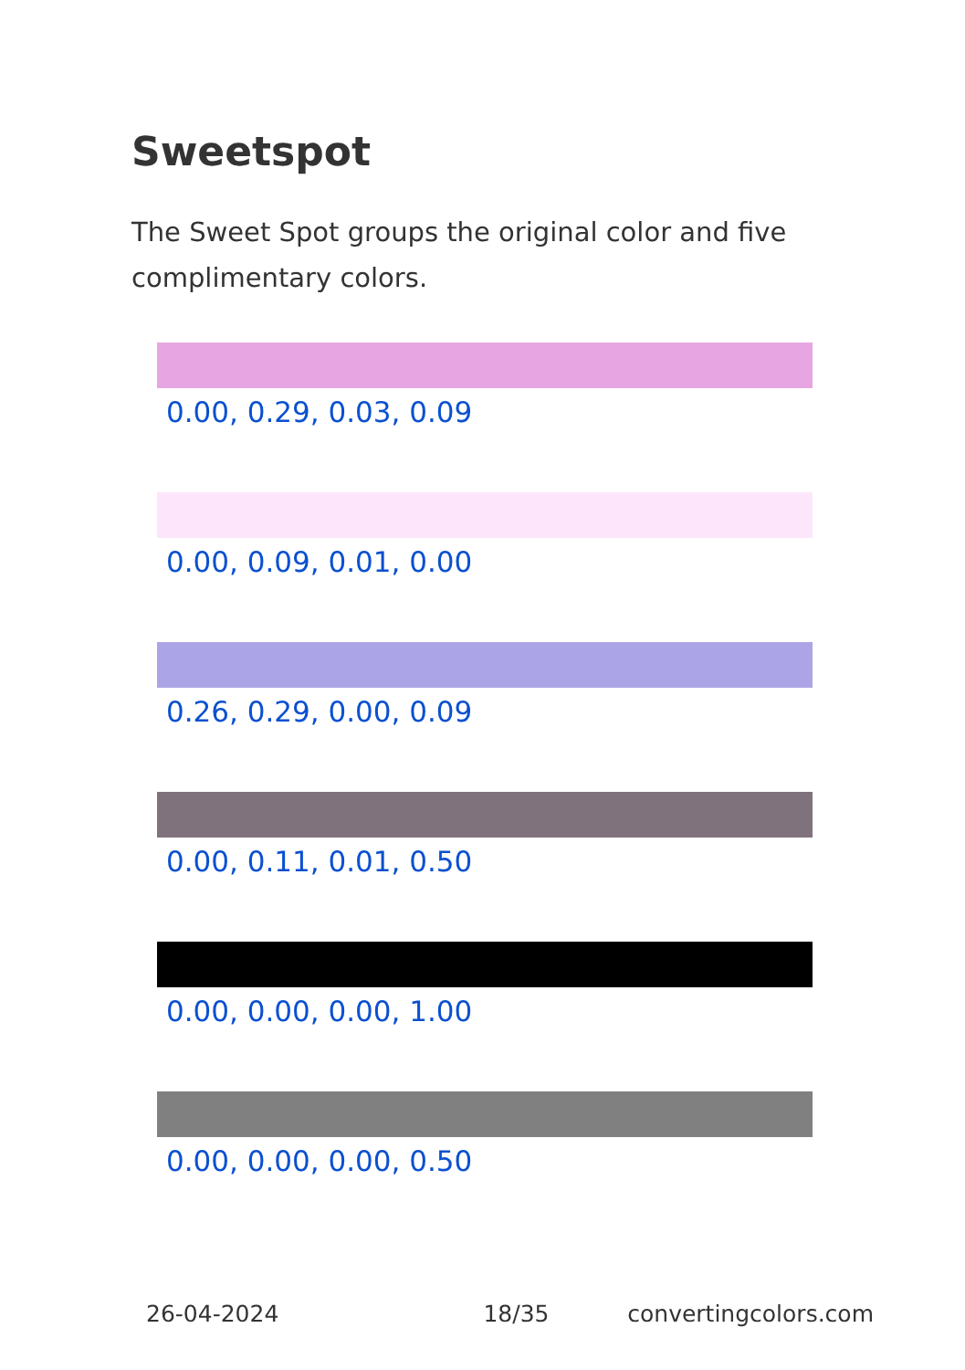Sweetspot
The Sweet Spot groups the original color and five complimentary colors.
0.00, 0.29, 0.03, 0.09
0.00, 0.09, 0.01, 0.00
0.26, 0.29, 0.00, 0.09
0.00, 0.11, 0.01, 0.50
0.00, 0.00, 0.00, 1.00
0.00, 0.00, 0.00, 0.50
26-04-2024 18/35 convertingcolors.com